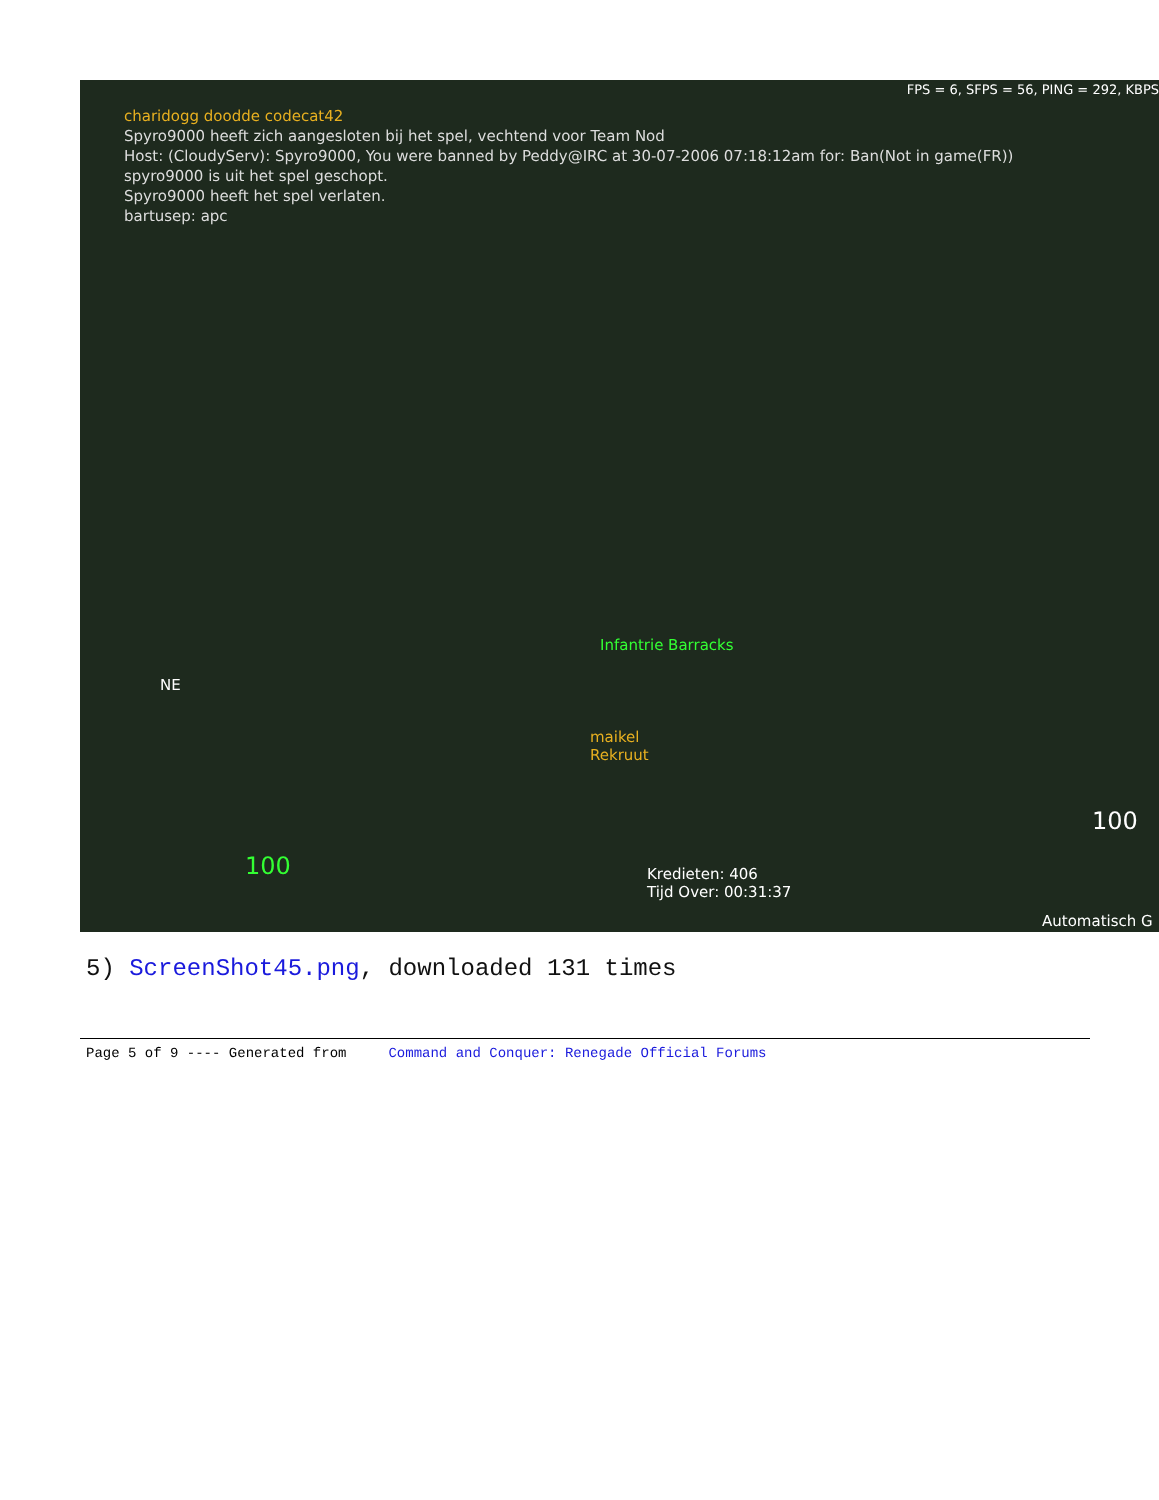FPS = 6, SFPS = 56, PING = 292, KBPS
charidogg doodde codecat42
Spyro9000 heeft zich aangesloten bij het spel, vechtend voor Team Nod
Host: (CloudyServ): Spyro9000, You were banned by Peddy@IRC at 30-07-2006 07:18:12am for: Ban(Not in game(FR))
spyro9000 is uit het spel geschopt.
Spyro9000 heeft het spel verlaten.
bartusep: apc
Infantrie Barracks
maikel
Rekruut
Kredieten: 406
Tijd Over: 00:31:37
NE
100
100
Automatisch G
5) ScreenShot45.png, downloaded 131 times
Page 5 of 9 ---- Generated from Command and Conquer: Renegade Official Forums